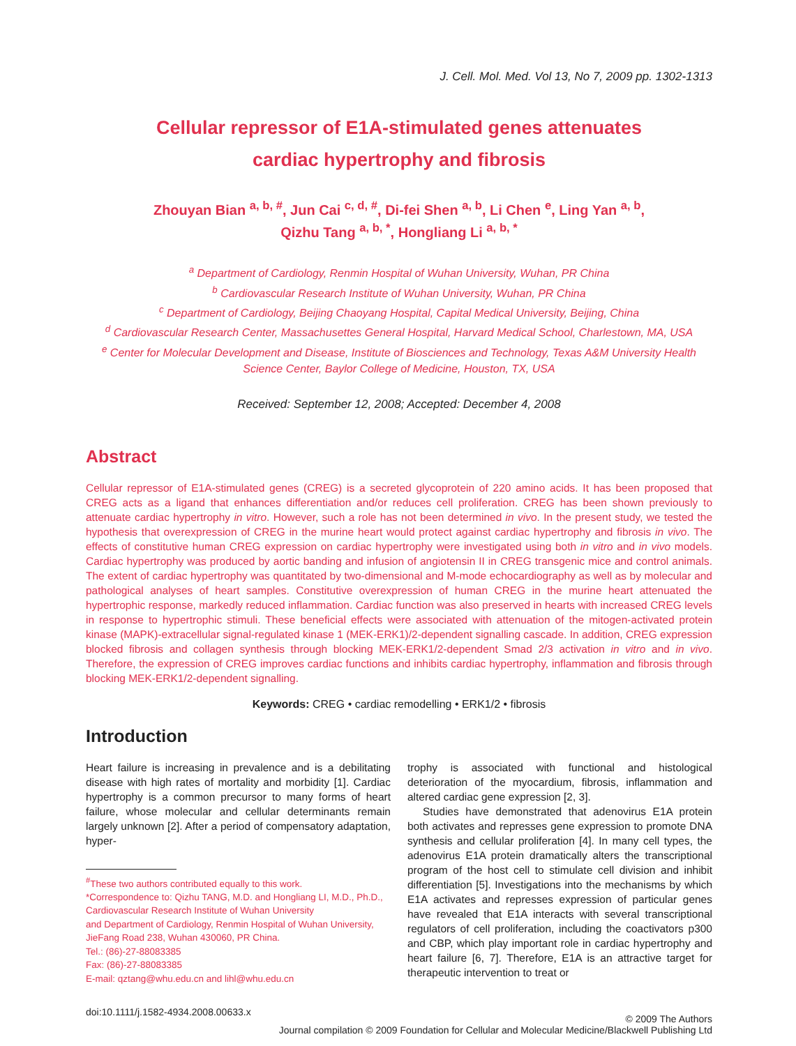J. Cell. Mol. Med. Vol 13, No 7, 2009 pp. 1302-1313
Cellular repressor of E1A-stimulated genes attenuates
cardiac hypertrophy and fibrosis
Zhouyan Bian <sup>a, b, #</sup>, Jun Cai <sup>c, d, #</sup>, Di-fei Shen <sup>a, b</sup>, Li Chen <sup>e</sup>, Ling Yan <sup>a, b</sup>,
Qizhu Tang <sup>a, b, *</sup>, Hongliang Li <sup>a, b, *</sup>
<sup>a</sup> Department of Cardiology, Renmin Hospital of Wuhan University, Wuhan, PR China
<sup>b</sup> Cardiovascular Research Institute of Wuhan University, Wuhan, PR China
<sup>c</sup> Department of Cardiology, Beijing Chaoyang Hospital, Capital Medical University, Beijing, China
<sup>d</sup> Cardiovascular Research Center, Massachusettes General Hospital, Harvard Medical School, Charlestown, MA, USA
<sup>e</sup> Center for Molecular Development and Disease, Institute of Biosciences and Technology, Texas A&M University Health Science Center, Baylor College of Medicine, Houston, TX, USA
Received: September 12, 2008; Accepted: December 4, 2008
Abstract
Cellular repressor of E1A-stimulated genes (CREG) is a secreted glycoprotein of 220 amino acids. It has been proposed that CREG acts as a ligand that enhances differentiation and/or reduces cell proliferation. CREG has been shown previously to attenuate cardiac hypertrophy in vitro. However, such a role has not been determined in vivo. In the present study, we tested the hypothesis that overexpression of CREG in the murine heart would protect against cardiac hypertrophy and fibrosis in vivo. The effects of constitutive human CREG expression on cardiac hypertrophy were investigated using both in vitro and in vivo models. Cardiac hypertrophy was produced by aortic banding and infusion of angiotensin II in CREG transgenic mice and control animals. The extent of cardiac hypertrophy was quantitated by two-dimensional and M-mode echocardiography as well as by molecular and pathological analyses of heart samples. Constitutive overexpression of human CREG in the murine heart attenuated the hypertrophic response, markedly reduced inflammation. Cardiac function was also preserved in hearts with increased CREG levels in response to hypertrophic stimuli. These beneficial effects were associated with attenuation of the mitogen-activated protein kinase (MAPK)-extracellular signal-regulated kinase 1 (MEK-ERK1)/2-dependent signalling cascade. In addition, CREG expression blocked fibrosis and collagen synthesis through blocking MEK-ERK1/2-dependent Smad 2/3 activation in vitro and in vivo. Therefore, the expression of CREG improves cardiac functions and inhibits cardiac hypertrophy, inflammation and fibrosis through blocking MEK-ERK1/2-dependent signalling.
Keywords: CREG • cardiac remodelling • ERK1/2 • fibrosis
Introduction
Heart failure is increasing in prevalence and is a debilitating disease with high rates of mortality and morbidity [1]. Cardiac hypertrophy is a common precursor to many forms of heart failure, whose molecular and cellular determinants remain largely unknown [2]. After a period of compensatory adaptation, hyper-
<sup>#</sup> These two authors contributed equally to this work.
*Correspondence to: Qizhu TANG, M.D. and Hongliang LI, M.D., Ph.D.,
Cardiovascular Research Institute of Wuhan University
and Department of Cardiology, Renmin Hospital of Wuhan University,
JieFang Road 238, Wuhan 430060, PR China.
Tel.: (86)-27-88083385
Fax: (86)-27-88083385
E-mail: qztang@whu.edu.cn and lihl@whu.edu.cn
trophy is associated with functional and histological deterioration of the myocardium, fibrosis, inflammation and altered cardiac gene expression [2, 3].
Studies have demonstrated that adenovirus E1A protein both activates and represses gene expression to promote DNA synthesis and cellular proliferation [4]. In many cell types, the adenovirus E1A protein dramatically alters the transcriptional program of the host cell to stimulate cell division and inhibit differentiation [5]. Investigations into the mechanisms by which E1A activates and represses expression of particular genes have revealed that E1A interacts with several transcriptional regulators of cell proliferation, including the coactivators p300 and CBP, which play important role in cardiac hypertrophy and heart failure [6, 7]. Therefore, E1A is an attractive target for therapeutic intervention to treat or
doi:10.1111/j.1582-4934.2008.00633.x
© 2009 The Authors
Journal compilation © 2009 Foundation for Cellular and Molecular Medicine/Blackwell Publishing Ltd